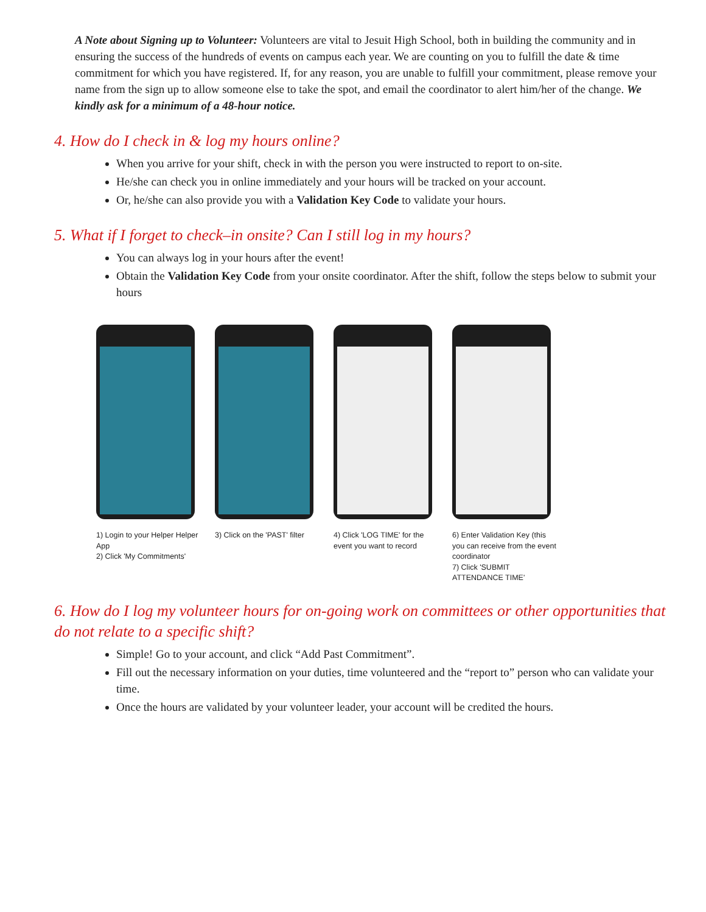A Note about Signing up to Volunteer: Volunteers are vital to Jesuit High School, both in building the community and in ensuring the success of the hundreds of events on campus each year. We are counting on you to fulfill the date & time commitment for which you have registered. If, for any reason, you are unable to fulfill your commitment, please remove your name from the sign up to allow someone else to take the spot, and email the coordinator to alert him/her of the change. We kindly ask for a minimum of a 48-hour notice.
4. How do I check in & log my hours online?
When you arrive for your shift, check in with the person you were instructed to report to on-site.
He/she can check you in online immediately and your hours will be tracked on your account.
Or, he/she can also provide you with a Validation Key Code to validate your hours.
5. What if I forget to check–in onsite? Can I still log in my hours?
You can always log in your hours after the event!
Obtain the Validation Key Code from your onsite coordinator. After the shift, follow the steps below to submit your hours
1) Login to your Helper Helper App
2) Click 'My Commitments'
3) Click on the 'PAST' filter
4) Click 'LOG TIME' for the event you want to record
6) Enter Validation Key (this you can receive from the event coordinator
7) Click 'SUBMIT ATTENDANCE TIME'
6. How do I log my volunteer hours for on-going work on committees or other opportunities that do not relate to a specific shift?
Simple! Go to your account, and click “Add Past Commitment”.
Fill out the necessary information on your duties, time volunteered and the “report to” person who can validate your time.
Once the hours are validated by your volunteer leader, your account will be credited the hours.